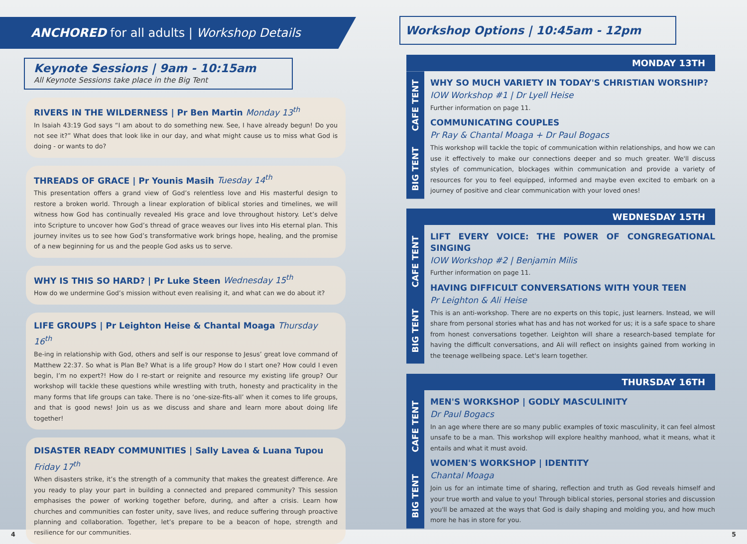ANCHORED for all adults | Workshop Details
Keynote Sessions | 9am - 10:15am
All Keynote Sessions take place in the Big Tent
RIVERS IN THE WILDERNESS | Pr Ben Martin Monday 13<sup>th</sup>
In Isaiah 43:19 God says “I am about to do something new. See, I have already begun! Do you not see it?” What does that look like in our day, and what might cause us to miss what God is doing - or wants to do?
THREADS OF GRACE | Pr Younis Masih Tuesday 14<sup>th</sup>
This presentation offers a grand view of God’s relentless love and His masterful design to restore a broken world. Through a linear exploration of biblical stories and timelines, we will witness how God has continually revealed His grace and love throughout history. Let’s delve into Scripture to uncover how God’s thread of grace weaves our lives into His eternal plan. This journey invites us to see how God’s transformative work brings hope, healing, and the promise of a new beginning for us and the people God asks us to serve.
WHY IS THIS SO HARD? | Pr Luke Steen Wednesday 15<sup>th</sup>
How do we undermine God’s mission without even realising it, and what can we do about it?
LIFE GROUPS | Pr Leighton Heise & Chantal Moaga Thursday 16<sup>th</sup>
Be-ing in relationship with God, others and self is our response to Jesus’ great love command of Matthew 22:37. So what is Plan Be? What is a life group? How do I start one? How could I even begin, I’m no expert?! How do I re-start or reignite and resource my existing life group? Our workshop will tackle these questions while wrestling with truth, honesty and practicality in the many forms that life groups can take. There is no ‘one-size-fits-all’ when it comes to life groups, and that is good news! Join us as we discuss and share and learn more about doing life together!
DISASTER READY COMMUNITIES | Sally Lavea & Luana Tupou Friday 17<sup>th</sup>
When disasters strike, it’s the strength of a community that makes the greatest difference. Are you ready to play your part in building a connected and prepared community? This session emphasises the power of working together before, during, and after a crisis. Learn how churches and communities can foster unity, save lives, and reduce suffering through proactive planning and collaboration. Together, let’s prepare to be a beacon of hope, strength and resilience for our communities.
4
Workshop Options | 10:45am - 12pm
MONDAY 13TH
BIG TENT CAFE TENT
WHY SO MUCH VARIETY IN TODAY'S CHRISTIAN WORSHIP?
IOW Workshop #1 | Dr Lyell Heise
Further information on page 11.
COMMUNICATING COUPLES
Pr Ray & Chantal Moaga + Dr Paul Bogacs
This workshop will tackle the topic of communication within relationships, and how we can use it effectively to make our connections deeper and so much greater. We'll discuss styles of communication, blockages within communication and provide a variety of resources for you to feel equipped, informed and maybe even excited to embark on a journey of positive and clear communication with your loved ones!
WEDNESDAY 15TH
BIG TENT CAFE TENT
LIFT EVERY VOICE: THE POWER OF CONGREGATIONAL SINGING
IOW Workshop #2 | Benjamin Milis
Further information on page 11.
HAVING DIFFICULT CONVERSATIONS WITH YOUR TEEN
Pr Leighton & Ali Heise
This is an anti-workshop. There are no experts on this topic, just learners. Instead, we will share from personal stories what has and has not worked for us; it is a safe space to share from honest conversations together. Leighton will share a research-based template for having the difficult conversations, and Ali will reflect on insights gained from working in the teenage wellbeing space. Let's learn together.
THURSDAY 16TH
BIG TENT CAFE TENT
MEN'S WORKSHOP | GODLY MASCULINITY
Dr Paul Bogacs
In an age where there are so many public examples of toxic masculinity, it can feel almost unsafe to be a man. This workshop will explore healthy manhood, what it means, what it entails and what it must avoid.
WOMEN'S WORKSHOP | IDENTITY
Chantal Moaga
Join us for an intimate time of sharing, reflection and truth as God reveals himself and your true worth and value to you! Through biblical stories, personal stories and discussion you'll be amazed at the ways that God is daily shaping and molding you, and how much more he has in store for you.
5